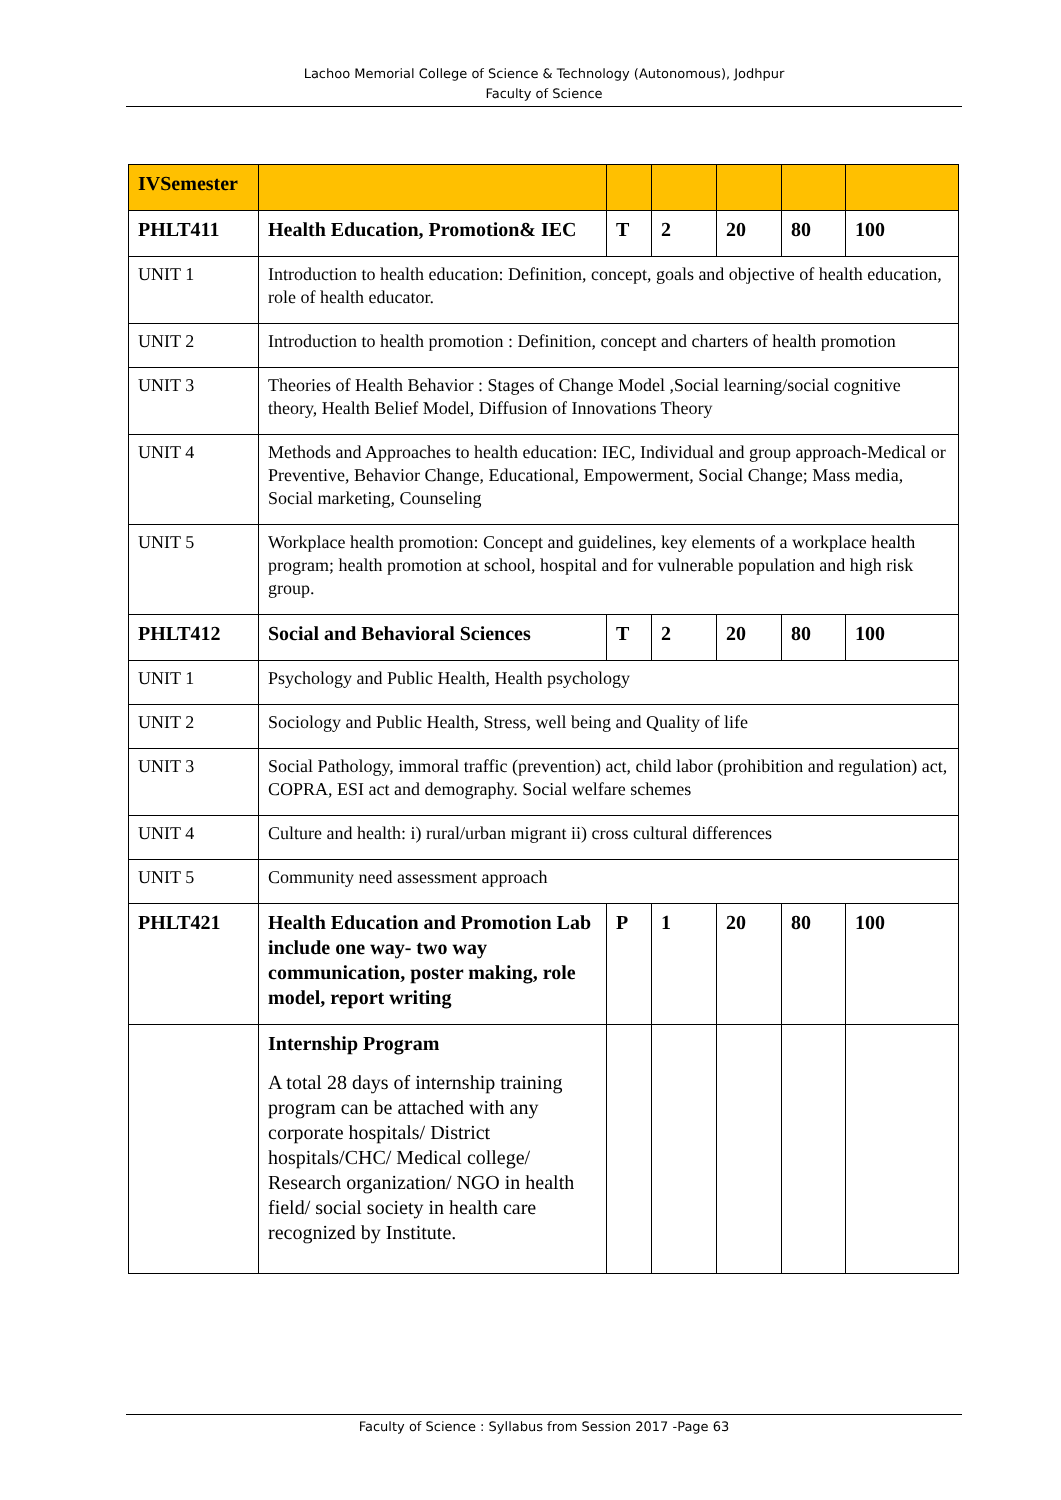Lachoo Memorial College of Science & Technology (Autonomous), Jodhpur
Faculty of Science
| IVSemester | | | | | | |
| PHLT411 | Health Education, Promotion& IEC | T | 2 | 20 | 80 | 100 |
| UNIT 1 | Introduction to health education: Definition, concept, goals and objective of health education, role of health educator. | | | | | |
| UNIT 2 | Introduction to health promotion : Definition, concept and charters of health promotion | | | | | |
| UNIT 3 | Theories of Health Behavior : Stages of Change Model ,Social learning/social cognitive theory, Health Belief Model, Diffusion of Innovations Theory | | | | | |
| UNIT 4 | Methods and Approaches to health education: IEC, Individual and group approach-Medical or Preventive, Behavior Change, Educational, Empowerment, Social Change; Mass media, Social marketing, Counseling | | | | | |
| UNIT 5 | Workplace health promotion: Concept and guidelines, key elements of a workplace health program; health promotion at school, hospital and for vulnerable population and high risk group. | | | | | |
| PHLT412 | Social and Behavioral Sciences | T | 2 | 20 | 80 | 100 |
| UNIT 1 | Psychology and Public Health, Health psychology | | | | | |
| UNIT 2 | Sociology and Public Health, Stress, well being and Quality of life | | | | | |
| UNIT 3 | Social Pathology, immoral traffic (prevention) act, child labor (prohibition and regulation) act, COPRA, ESI act and demography. Social welfare schemes | | | | | |
| UNIT 4 | Culture and health: i) rural/urban migrant ii) cross cultural differences | | | | | |
| UNIT 5 | Community need assessment approach | | | | | |
| PHLT421 | Health Education and Promotion Lab include one way- two way communication, poster making, role model, report writing | P | 1 | 20 | 80 | 100 |
| | Internship Program A total 28 days of internship training program can be attached with any corporate hospitals/ District hospitals/CHC/ Medical college/ Research organization/ NGO in health field/ social society in health care recognized by Institute. | | | | | |
Faculty of Science : Syllabus from Session 2017 -Page 63